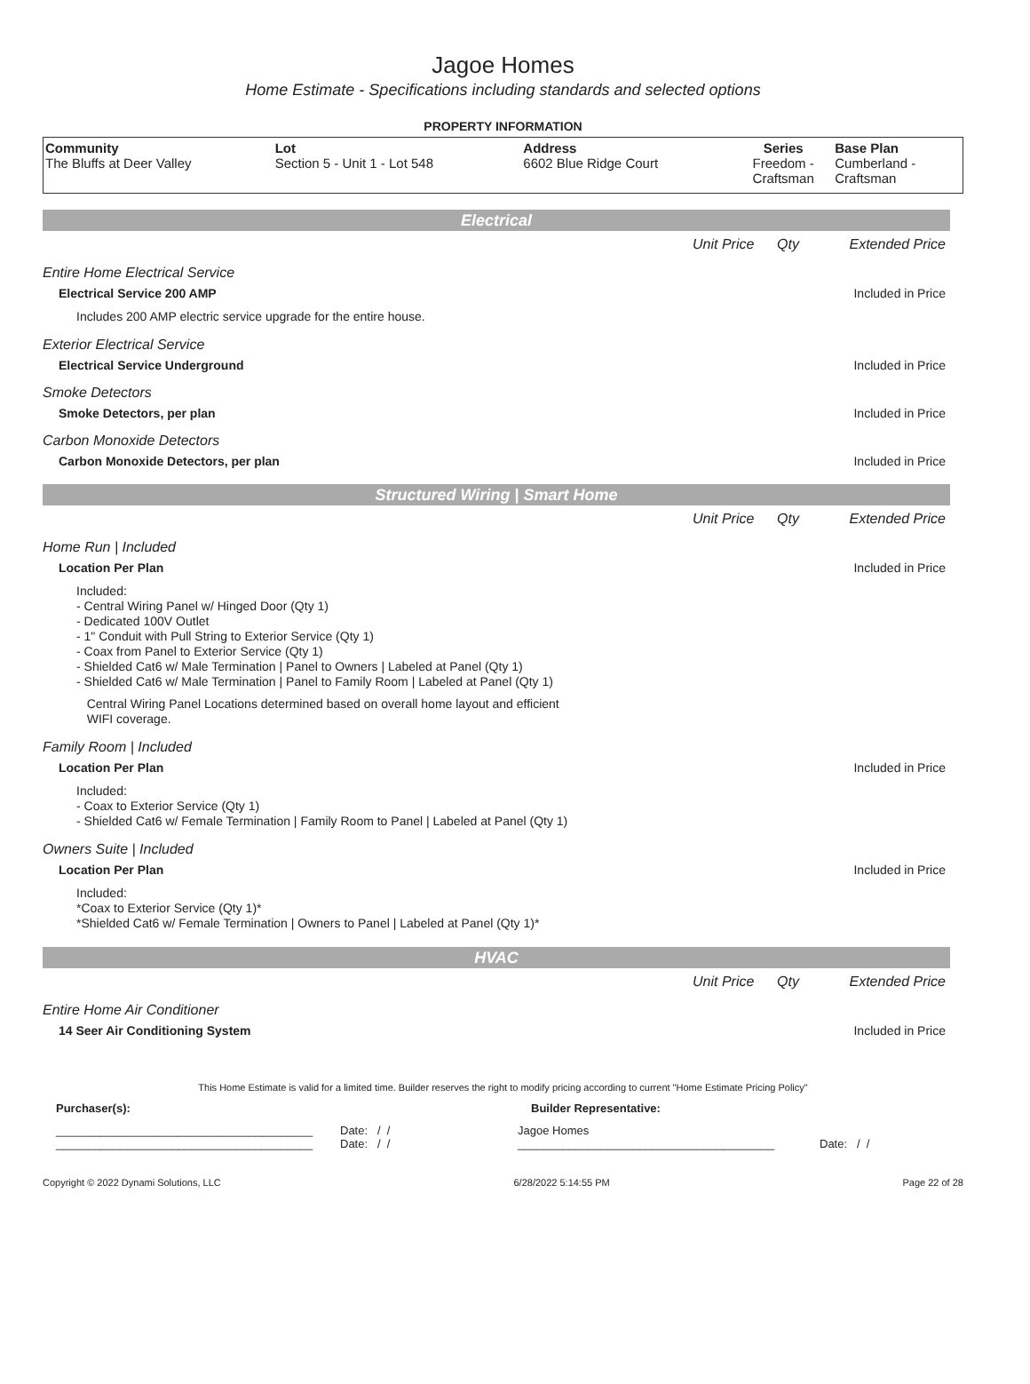Jagoe Homes
Home Estimate - Specifications including standards and selected options
PROPERTY INFORMATION
| Community The Bluffs at Deer Valley | Lot Section 5 - Unit 1 - Lot 548 | Address 6602 Blue Ridge Court | Series Freedom - Craftsman | Base Plan Cumberland - Craftsman |
Electrical
Unit Price Qty Extended Price
Entire Home Electrical Service
Electrical Service 200 AMP Included in Price
Includes 200 AMP electric service upgrade for the entire house.
Exterior Electrical Service
Electrical Service Underground Included in Price
Smoke Detectors
Smoke Detectors, per plan Included in Price
Carbon Monoxide Detectors
Carbon Monoxide Detectors, per plan Included in Price
Structured Wiring | Smart Home
Unit Price Qty Extended Price
Home Run | Included
Location Per Plan Included in Price
Included:
- Central Wiring Panel w/ Hinged Door (Qty 1)
- Dedicated 100V Outlet
- 1" Conduit with Pull String to Exterior Service (Qty 1)
- Coax from Panel to Exterior Service (Qty 1)
- Shielded Cat6 w/ Male Termination | Panel to Owners | Labeled at Panel (Qty 1)
- Shielded Cat6 w/ Male Termination | Panel to Family Room | Labeled at Panel (Qty 1)
Central Wiring Panel Locations determined based on overall home layout and efficient
WIFI coverage.
Family Room | Included
Location Per Plan Included in Price
Included:
- Coax to Exterior Service (Qty 1)
- Shielded Cat6 w/ Female Termination | Family Room to Panel | Labeled at Panel (Qty 1)
Owners Suite | Included
Location Per Plan Included in Price
Included:
*Coax to Exterior Service (Qty 1)*
*Shielded Cat6 w/ Female Termination | Owners to Panel | Labeled at Panel (Qty 1)*
HVAC
Unit Price Qty Extended Price
Entire Home Air Conditioner
14 Seer Air Conditioning System Included in Price
This Home Estimate is valid for a limited time. Builder reserves the right to modify pricing according to current "Home Estimate Pricing Policy"
Purchaser(s): Builder Representative:
________________________________________
________________________________________ Date: / /
Date: / / Jagoe Homes
________________________________________
Date: / /
Copyright © 2022 Dynami Solutions, LLC 6/28/2022 5:14:55 PM Page 22 of 28